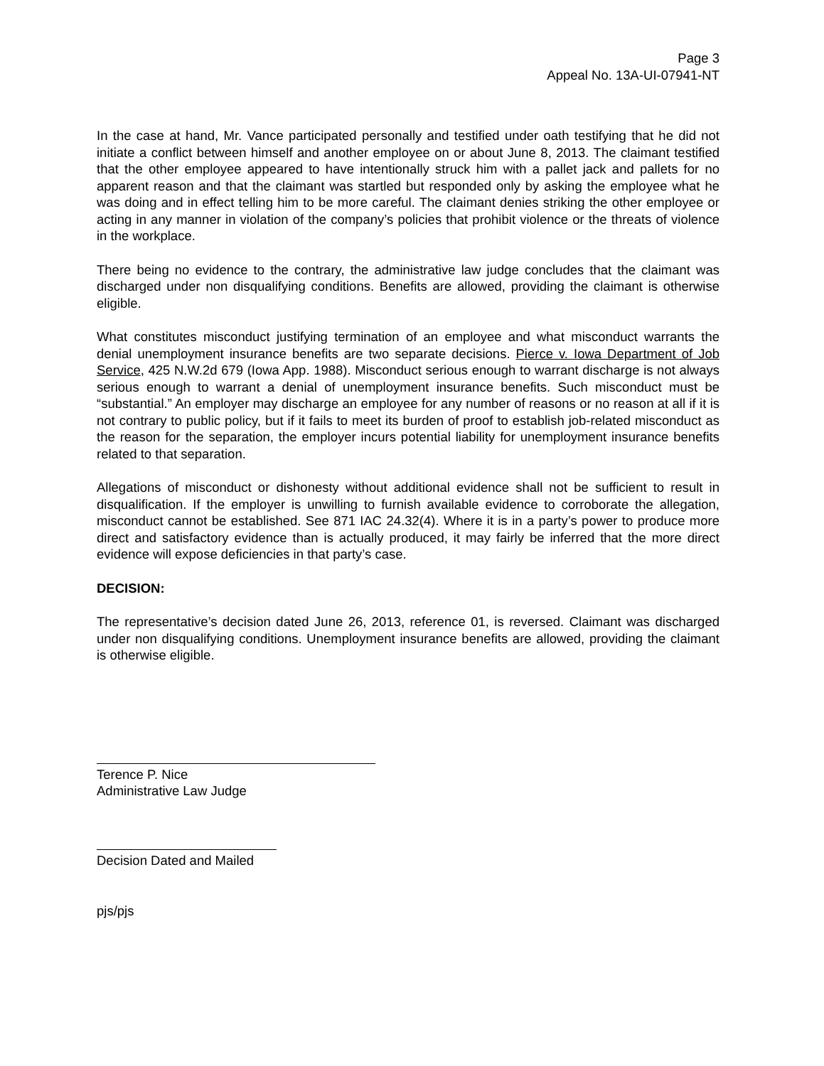Page 3
Appeal No. 13A-UI-07941-NT
In the case at hand, Mr. Vance participated personally and testified under oath testifying that he did not initiate a conflict between himself and another employee on or about June 8, 2013. The claimant testified that the other employee appeared to have intentionally struck him with a pallet jack and pallets for no apparent reason and that the claimant was startled but responded only by asking the employee what he was doing and in effect telling him to be more careful. The claimant denies striking the other employee or acting in any manner in violation of the company’s policies that prohibit violence or the threats of violence in the workplace.
There being no evidence to the contrary, the administrative law judge concludes that the claimant was discharged under non disqualifying conditions. Benefits are allowed, providing the claimant is otherwise eligible.
What constitutes misconduct justifying termination of an employee and what misconduct warrants the denial unemployment insurance benefits are two separate decisions. Pierce v. Iowa Department of Job Service, 425 N.W.2d 679 (Iowa App. 1988). Misconduct serious enough to warrant discharge is not always serious enough to warrant a denial of unemployment insurance benefits. Such misconduct must be “substantial.” An employer may discharge an employee for any number of reasons or no reason at all if it is not contrary to public policy, but if it fails to meet its burden of proof to establish job-related misconduct as the reason for the separation, the employer incurs potential liability for unemployment insurance benefits related to that separation.
Allegations of misconduct or dishonesty without additional evidence shall not be sufficient to result in disqualification. If the employer is unwilling to furnish available evidence to corroborate the allegation, misconduct cannot be established. See 871 IAC 24.32(4). Where it is in a party’s power to produce more direct and satisfactory evidence than is actually produced, it may fairly be inferred that the more direct evidence will expose deficiencies in that party’s case.
DECISION:
The representative’s decision dated June 26, 2013, reference 01, is reversed. Claimant was discharged under non disqualifying conditions. Unemployment insurance benefits are allowed, providing the claimant is otherwise eligible.
Terence P. Nice
Administrative Law Judge
Decision Dated and Mailed
pjs/pjs